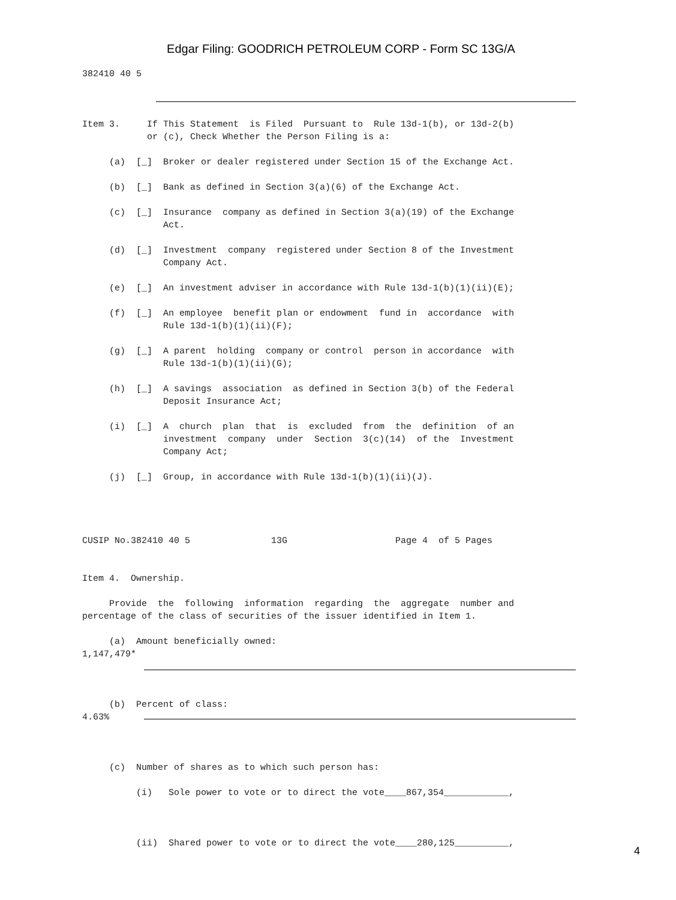Edgar Filing: GOODRICH PETROLEUM CORP - Form SC 13G/A
382410 40 5



Item 3.     If This Statement  is Filed  Pursuant to  Rule 13d-1(b), or 13d-2(b)
            or (c), Check Whether the Person Filing is a:

     (a)  [_]  Broker or dealer registered under Section 15 of the Exchange Act.

     (b)  [_]  Bank as defined in Section 3(a)(6) of the Exchange Act.

     (c)  [_]  Insurance  company as defined in Section 3(a)(19) of the Exchange
               Act.

     (d)  [_]  Investment  company  registered under Section 8 of the Investment
               Company Act.

     (e)  [_]  An investment adviser in accordance with Rule 13d-1(b)(1)(ii)(E);

     (f)  [_]  An employee  benefit plan or endowment  fund in  accordance  with
               Rule 13d-1(b)(1)(ii)(F);

     (g)  [_]  A parent  holding  company or control  person in accordance  with
               Rule 13d-1(b)(1)(ii)(G);

     (h)  [_]  A savings  association  as defined in Section 3(b) of the Federal
               Deposit Insurance Act;

     (i)  [_]  A  church  plan  that  is  excluded  from  the  definition  of an
               investment  company  under  Section  3(c)(14)  of the  Investment
               Company Act;

     (j)  [_]  Group, in accordance with Rule 13d-1(b)(1)(ii)(J).
CUSIP No.382410 40 5               13G                    Page 4  of 5 Pages


Item 4.  Ownership.

     Provide  the  following  information  regarding  the  aggregate  number and
percentage of the class of securities of the issuer identified in Item 1.

     (a)  Amount beneficially owned:
1,147,479*



     (b)  Percent of class:
4.63%



     (c)  Number of shares as to which such person has:

          (i)   Sole power to vote or to direct the vote____867,354____________,



          (ii)  Shared power to vote or to direct the vote____280,125__________,
4